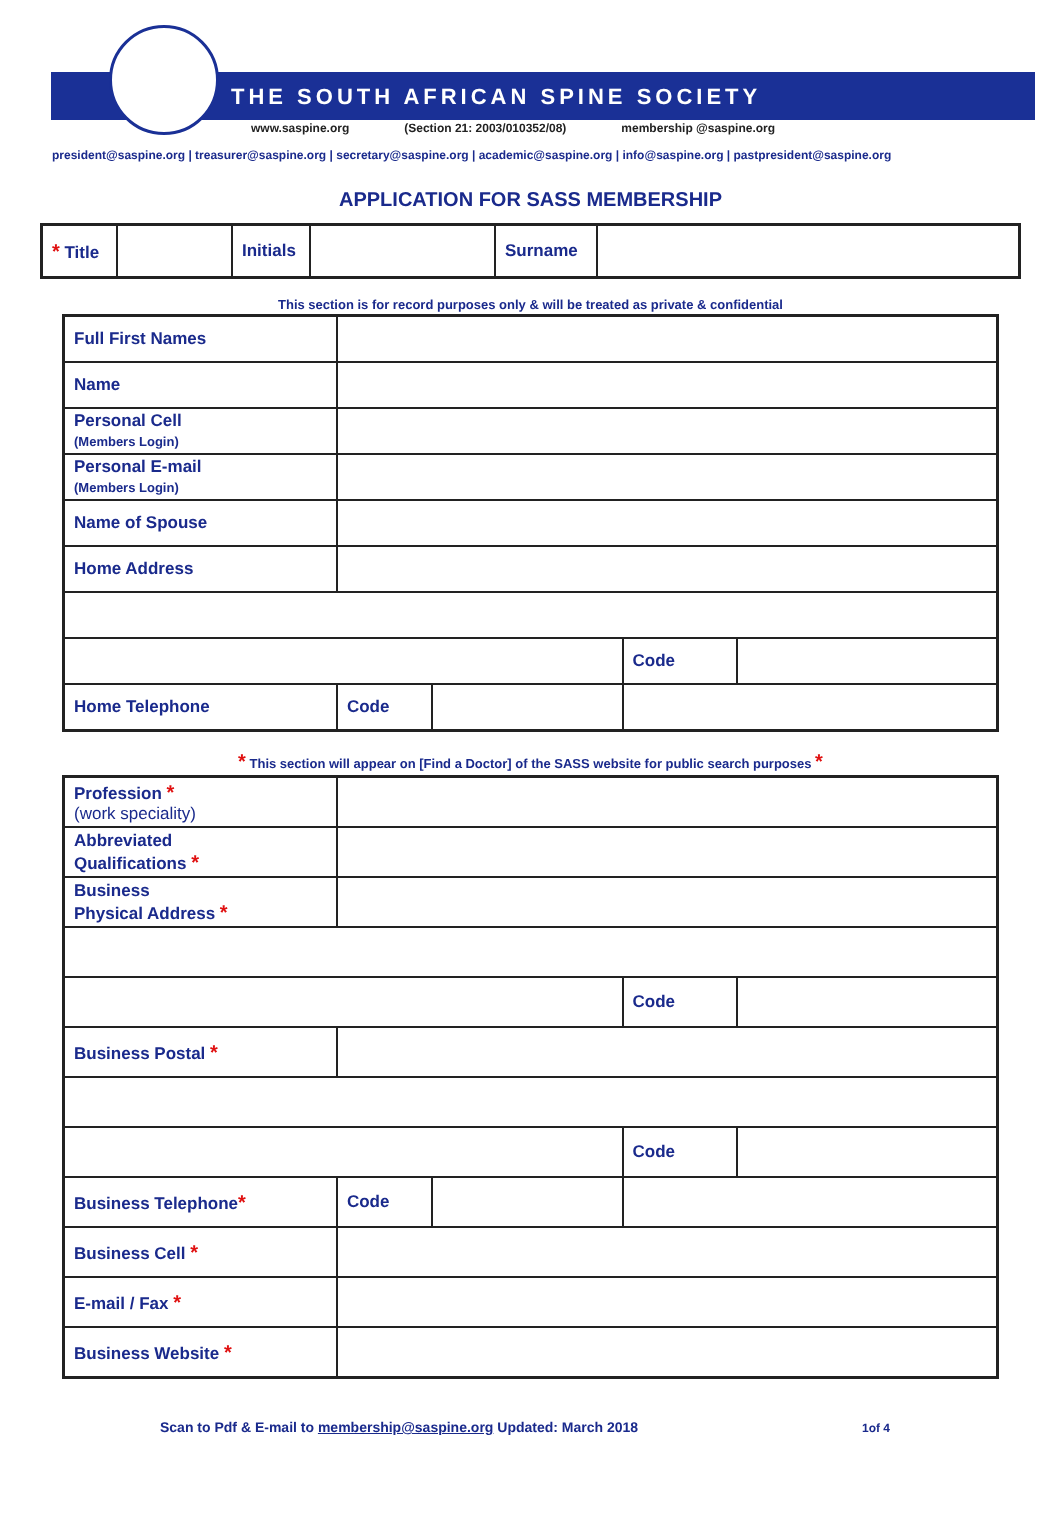THE SOUTH AFRICAN SPINE SOCIETY
www.saspine.org (Section 21: 2003/010352/08) membership @saspine.org
president@saspine.org | treasurer@saspine.org | secretary@saspine.org | academic@saspine.org | info@saspine.org | pastpresident@saspine.org
APPLICATION FOR SASS MEMBERSHIP
| * Title | | Initials | | Surname | |
This section is for record purposes only & will be treated as private & confidential
| Full First Names | | | | |
| Name | | | | |
| Personal Cell (Members Login) | | | | |
| Personal E-mail (Members Login) | | | | |
| Name of Spouse | | | | |
| Home Address | | | | |
| | | | Code | |
| Home Telephone | Code | | | |
* This section will appear on [Find a Doctor] of the SASS website for public search purposes *
| Profession * (work speciality) | | | | |
| Abbreviated Qualifications * | | | | |
| Business Physical Address * | | | | |
| | | | Code | |
| Business Postal * | | | | |
| | | | Code | |
| Business Telephone * | Code | | | |
| Business Cell * | | | | |
| E-mail / Fax * | | | | |
| Business Website * | | | | |
Scan to Pdf & E-mail to membership@saspine.org Updated: March 2018 1of 4